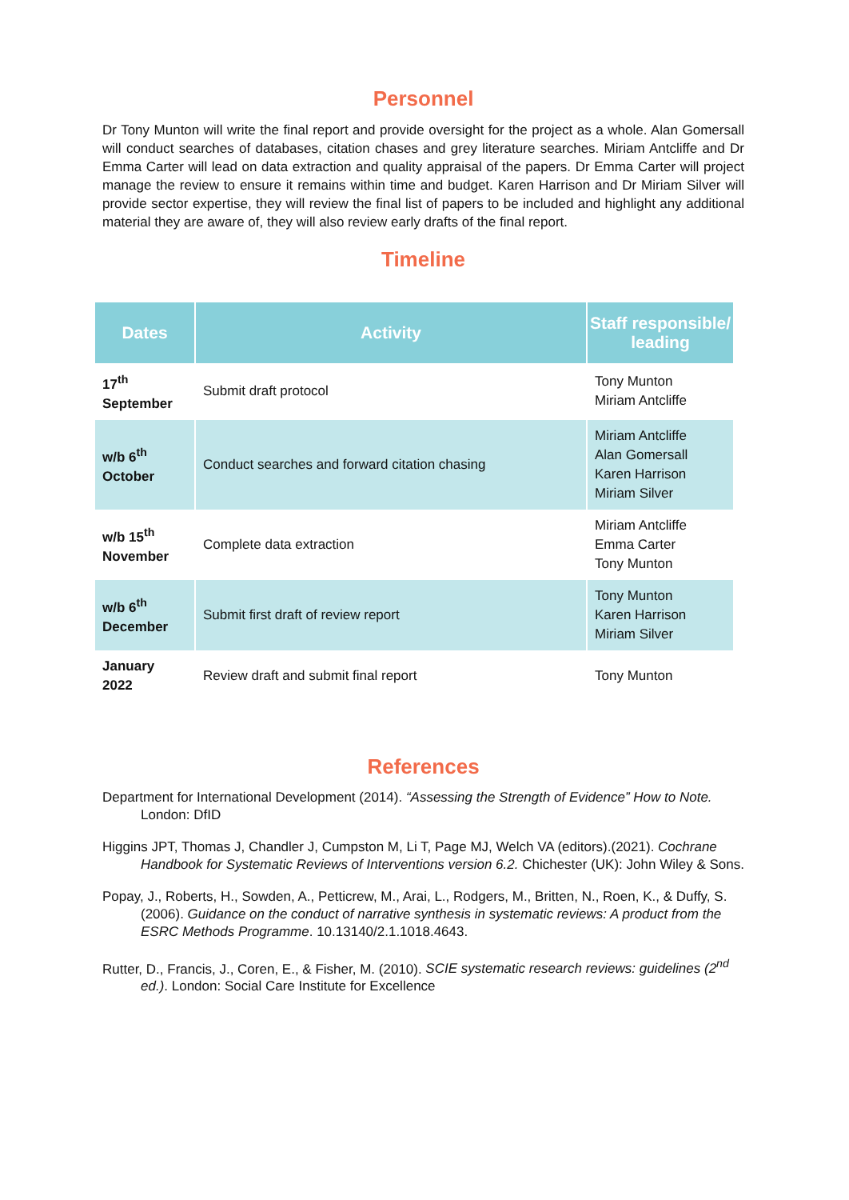Personnel
Dr Tony Munton will write the final report and provide oversight for the project as a whole. Alan Gomersall will conduct searches of databases, citation chases and grey literature searches. Miriam Antcliffe and Dr Emma Carter will lead on data extraction and quality appraisal of the papers. Dr Emma Carter will project manage the review to ensure it remains within time and budget. Karen Harrison and Dr Miriam Silver will provide sector expertise, they will review the final list of papers to be included and highlight any additional material they are aware of, they will also review early drafts of the final report.
Timeline
| Dates | Activity | Staff responsible/ leading |
| --- | --- | --- |
| 17<sup>th</sup> September | Submit draft protocol | Tony Munton Miriam Antcliffe |
| w/b 6<sup>th</sup> October | Conduct searches and forward citation chasing | Miriam Antcliffe Alan Gomersall Karen Harrison Miriam Silver |
| w/b 15<sup>th</sup> November | Complete data extraction | Miriam Antcliffe Emma Carter Tony Munton |
| w/b 6<sup>th</sup> December | Submit first draft of review report | Tony Munton Karen Harrison Miriam Silver |
| January 2022 | Review draft and submit final report | Tony Munton |
References
Department for International Development (2014). “Assessing the Strength of Evidence” How to Note. London: DfID
Higgins JPT, Thomas J, Chandler J, Cumpston M, Li T, Page MJ, Welch VA (editors).(2021). Cochrane Handbook for Systematic Reviews of Interventions version 6.2. Chichester (UK): John Wiley & Sons.
Popay, J., Roberts, H., Sowden, A., Petticrew, M., Arai, L., Rodgers, M., Britten, N., Roen, K., & Duffy, S. (2006). Guidance on the conduct of narrative synthesis in systematic reviews: A product from the ESRC Methods Programme. 10.13140/2.1.1018.4643.
Rutter, D., Francis, J., Coren, E., & Fisher, M. (2010). SCIE systematic research reviews: guidelines (2<sup>nd</sup> ed.). London: Social Care Institute for Excellence